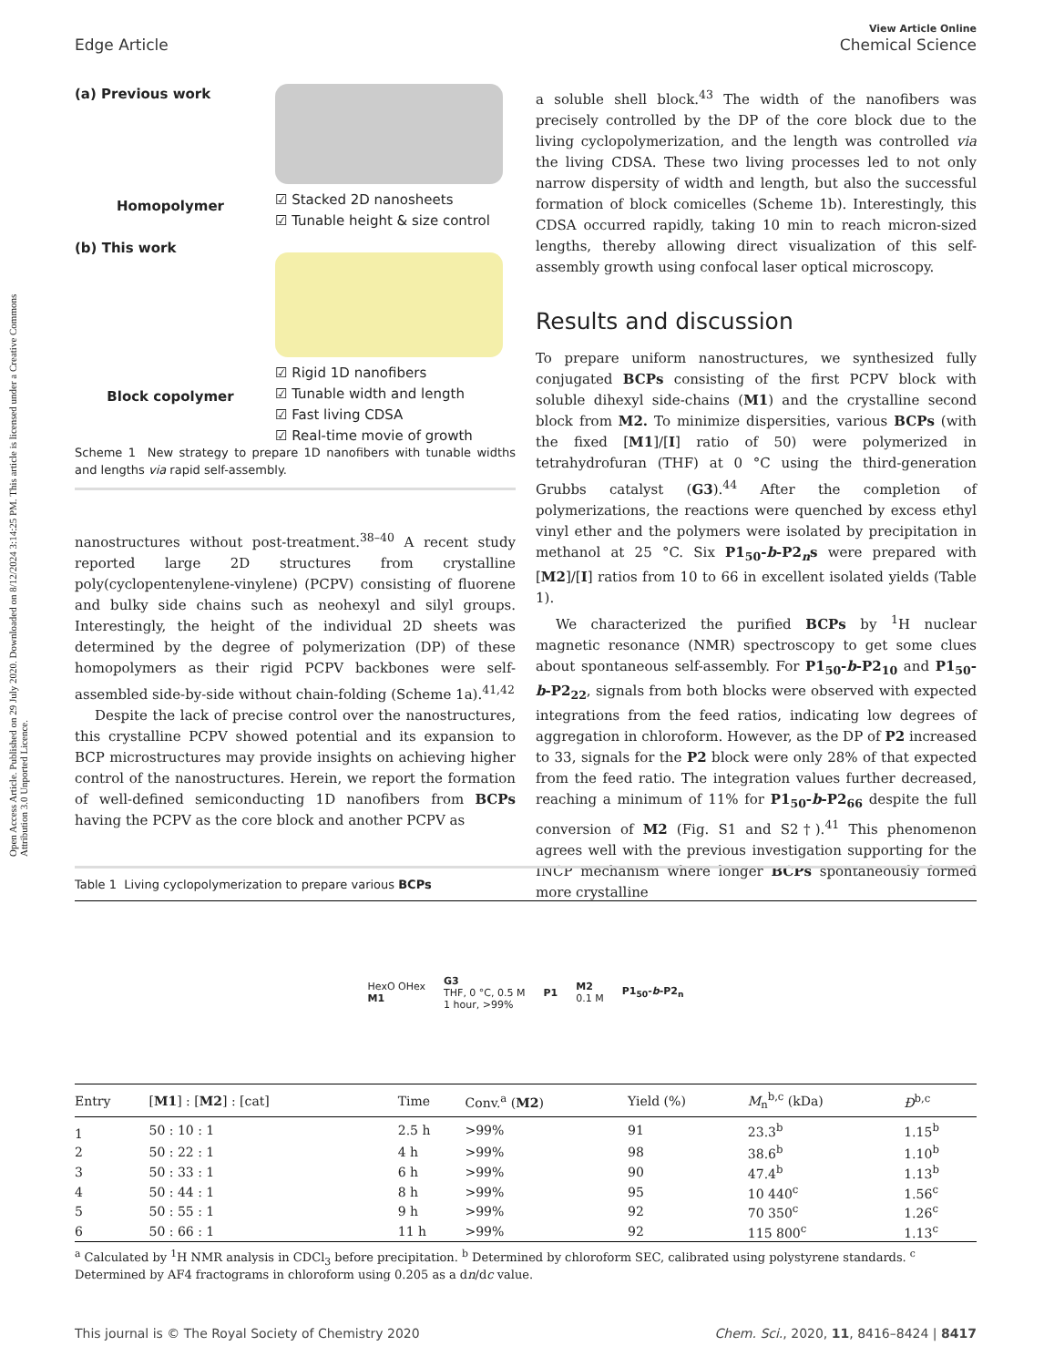Open Access Article. Published on 29 July 2020. Downloaded on 8/12/2024 3:14:25 PM. This article is licensed under a Creative Commons Attribution 3.0 Unported Licence.
View Article Online
Chemical Science
Edge Article
(a) Previous work
Homopolymer
(b) This work
Block copolymer
☑ Stacked 2D nanosheets
☑ Tunable height & size control
☑ Rigid 1D nanofibers
☑ Tunable width and length
☑ Fast living CDSA
☑ Real-time movie of growth
Scheme 1 New strategy to prepare 1D nanofibers with tunable widths and lengths via rapid self-assembly.
nanostructures without post-treatment.<sup>38–40</sup> A recent study reported large 2D structures from crystalline poly(cyclopentenylene-vinylene) (PCPV) consisting of fluorene and bulky side chains such as neohexyl and silyl groups. Interestingly, the height of the individual 2D sheets was determined by the degree of polymerization (DP) of these homopolymers as their rigid PCPV backbones were self-assembled side-by-side without chain-folding (Scheme 1a).<sup>41,42</sup>
Despite the lack of precise control over the nanostructures, this crystalline PCPV showed potential and its expansion to BCP microstructures may provide insights on achieving higher control of the nanostructures. Herein, we report the formation of well-defined semiconducting 1D nanofibers from BCPs having the PCPV as the core block and another PCPV as
a soluble shell block.<sup>43</sup> The width of the nanofibers was precisely controlled by the DP of the core block due to the living cyclopolymerization, and the length was controlled via the living CDSA. These two living processes led to not only narrow dispersity of width and length, but also the successful formation of block comicelles (Scheme 1b). Interestingly, this CDSA occurred rapidly, taking 10 min to reach micron-sized lengths, thereby allowing direct visualization of this self-assembly growth using confocal laser optical microscopy.
Results and discussion
To prepare uniform nanostructures, we synthesized fully conjugated BCPs consisting of the first PCPV block with soluble dihexyl side-chains (M1) and the crystalline second block from M2. To minimize dispersities, various BCPs (with the fixed [M1]/[I] ratio of 50) were polymerized in tetrahydrofuran (THF) at 0 °C using the third-generation Grubbs catalyst (G3).<sup>44</sup> After the completion of polymerizations, the reactions were quenched by excess ethyl vinyl ether and the polymers were isolated by precipitation in methanol at 25 °C. Six P1<sub>50</sub>-b-P2<sub>n</sub>s were prepared with [M2]/[I] ratios from 10 to 66 in excellent isolated yields (Table 1).
We characterized the purified BCPs by <sup>1</sup>H nuclear magnetic resonance (NMR) spectroscopy to get some clues about spontaneous self-assembly. For P1<sub>50</sub>-b-P2<sub>10</sub> and P1<sub>50</sub>-b-P2<sub>22</sub>, signals from both blocks were observed with expected integrations from the feed ratios, indicating low degrees of aggregation in chloroform. However, as the DP of P2 increased to 33, signals for the P2 block were only 28% of that expected from the feed ratio. The integration values further decreased, reaching a minimum of 11% for P1<sub>50</sub>-b-P2<sub>66</sub> despite the full conversion of M2 (Fig. S1 and S2†).<sup>41</sup> This phenomenon agrees well with the previous investigation supporting for the INCP mechanism where longer BCPs spontaneously formed more crystalline
Table 1 Living cyclopolymerization to prepare various BCPs
HexO OHex
M1 G3
THF, 0 °C, 0.5 M
1 hour, >99% P1 M2
0.1 M P1<sub>50</sub>-b-P2<sub>n</sub>
| Entry | [ M1 ] : [ M2 ] : [cat] | Time | Conv.<sup>a</sup> ( M2 ) | Yield (%) | M<sub>n</sub><sup>b,c</sup> (kDa) | Đ<sup>b,c</sup> |
| --- | --- | --- | --- | --- | --- | --- |
| 1 | 50 : 10 : 1 | 2.5 h | >99% | 91 | 23.3<sup>b</sup> | 1.15<sup>b</sup> |
| 2 | 50 : 22 : 1 | 4 h | >99% | 98 | 38.6<sup>b</sup> | 1.10<sup>b</sup> |
| 3 | 50 : 33 : 1 | 6 h | >99% | 90 | 47.4<sup>b</sup> | 1.13<sup>b</sup> |
| 4 | 50 : 44 : 1 | 8 h | >99% | 95 | 10 440<sup>c</sup> | 1.56<sup>c</sup> |
| 5 | 50 : 55 : 1 | 9 h | >99% | 92 | 70 350<sup>c</sup> | 1.26<sup>c</sup> |
| 6 | 50 : 66 : 1 | 11 h | >99% | 92 | 115 800<sup>c</sup> | 1.13<sup>c</sup> |
<sup>a</sup> Calculated by <sup>1</sup>H NMR analysis in CDCl<sub>3</sub> before precipitation. <sup>b</sup> Determined by chloroform SEC, calibrated using polystyrene standards. <sup>c</sup> Determined by AF4 fractograms in chloroform using 0.205 as a dn/dc value.
Chem. Sci., 2020, 11, 8416–8424 | 8417 This journal is © The Royal Society of Chemistry 2020